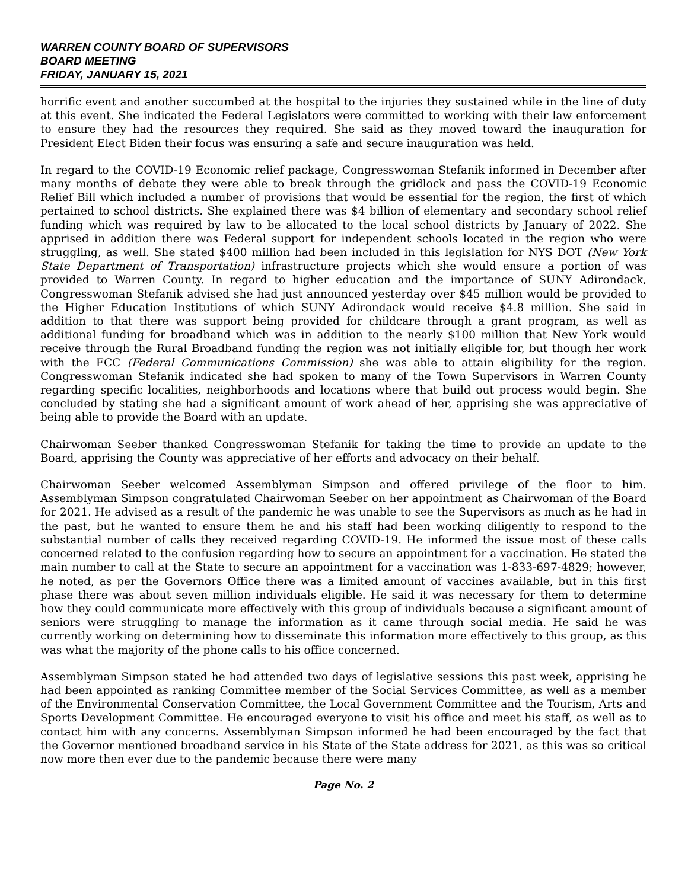WARREN COUNTY BOARD OF SUPERVISORS
BOARD MEETING
FRIDAY, JANUARY 15, 2021
horrific event and another succumbed at the hospital to the injuries they sustained while in the line of duty at this event. She indicated the Federal Legislators were committed to working with their law enforcement to ensure they had the resources they required. She said as they moved toward the inauguration for President Elect Biden their focus was ensuring a safe and secure inauguration was held.
In regard to the COVID-19 Economic relief package, Congresswoman Stefanik informed in December after many months of debate they were able to break through the gridlock and pass the COVID-19 Economic Relief Bill which included a number of provisions that would be essential for the region, the first of which pertained to school districts. She explained there was $4 billion of elementary and secondary school relief funding which was required by law to be allocated to the local school districts by January of 2022. She apprised in addition there was Federal support for independent schools located in the region who were struggling, as well. She stated $400 million had been included in this legislation for NYS DOT (New York State Department of Transportation) infrastructure projects which she would ensure a portion of was provided to Warren County. In regard to higher education and the importance of SUNY Adirondack, Congresswoman Stefanik advised she had just announced yesterday over $45 million would be provided to the Higher Education Institutions of which SUNY Adirondack would receive $4.8 million. She said in addition to that there was support being provided for childcare through a grant program, as well as additional funding for broadband which was in addition to the nearly $100 million that New York would receive through the Rural Broadband funding the region was not initially eligible for, but though her work with the FCC (Federal Communications Commission) she was able to attain eligibility for the region. Congresswoman Stefanik indicated she had spoken to many of the Town Supervisors in Warren County regarding specific localities, neighborhoods and locations where that build out process would begin. She concluded by stating she had a significant amount of work ahead of her, apprising she was appreciative of being able to provide the Board with an update.
Chairwoman Seeber thanked Congresswoman Stefanik for taking the time to provide an update to the Board, apprising the County was appreciative of her efforts and advocacy on their behalf.
Chairwoman Seeber welcomed Assemblyman Simpson and offered privilege of the floor to him. Assemblyman Simpson congratulated Chairwoman Seeber on her appointment as Chairwoman of the Board for 2021. He advised as a result of the pandemic he was unable to see the Supervisors as much as he had in the past, but he wanted to ensure them he and his staff had been working diligently to respond to the substantial number of calls they received regarding COVID-19. He informed the issue most of these calls concerned related to the confusion regarding how to secure an appointment for a vaccination. He stated the main number to call at the State to secure an appointment for a vaccination was 1-833-697-4829; however, he noted, as per the Governors Office there was a limited amount of vaccines available, but in this first phase there was about seven million individuals eligible. He said it was necessary for them to determine how they could communicate more effectively with this group of individuals because a significant amount of seniors were struggling to manage the information as it came through social media. He said he was currently working on determining how to disseminate this information more effectively to this group, as this was what the majority of the phone calls to his office concerned.
Assemblyman Simpson stated he had attended two days of legislative sessions this past week, apprising he had been appointed as ranking Committee member of the Social Services Committee, as well as a member of the Environmental Conservation Committee, the Local Government Committee and the Tourism, Arts and Sports Development Committee. He encouraged everyone to visit his office and meet his staff, as well as to contact him with any concerns. Assemblyman Simpson informed he had been encouraged by the fact that the Governor mentioned broadband service in his State of the State address for 2021, as this was so critical now more then ever due to the pandemic because there were many
Page No. 2